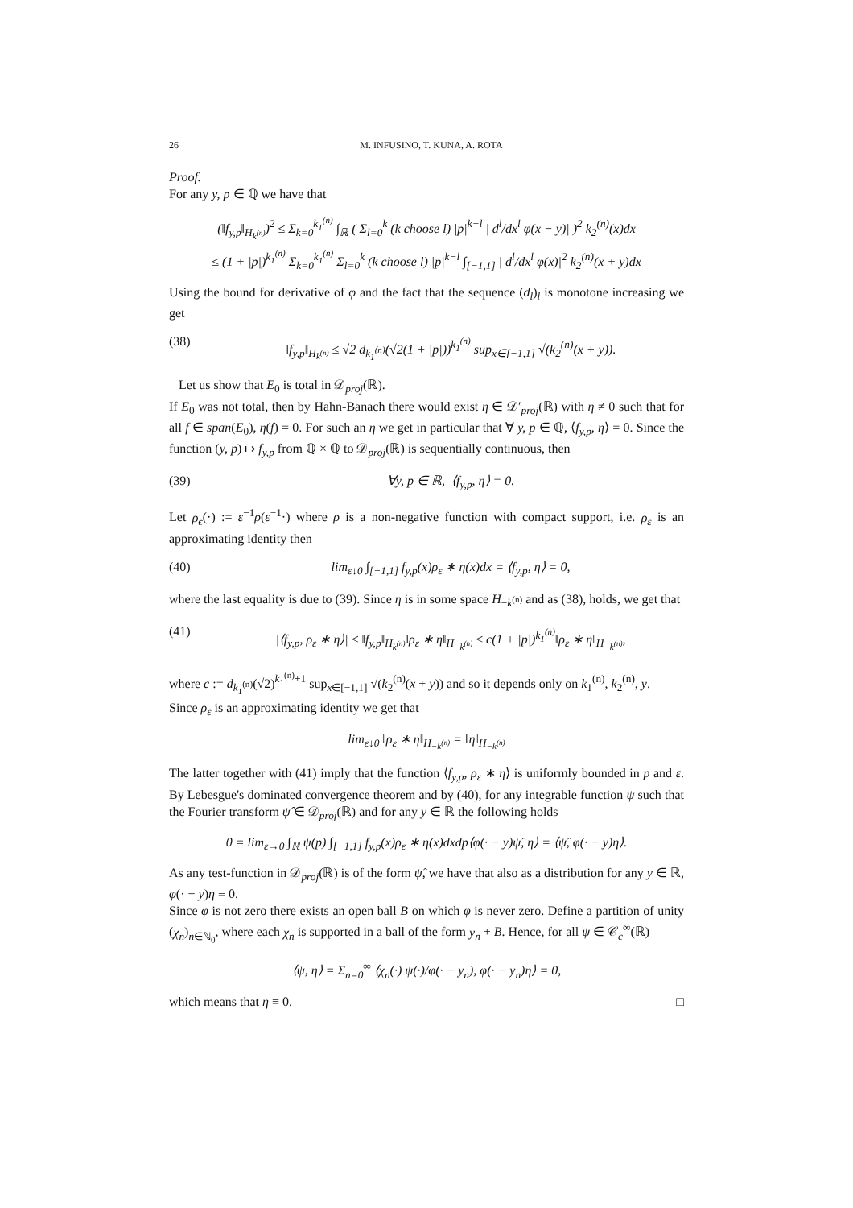26 M. INFUSINO, T. KUNA, A. ROTA
Proof.
For any y, p ∈ ℚ we have that
(‖f<sub>y,p</sub>‖<sub>H<sub>k<sup>(n)</sup></sub></sub>)<sup>2</sup> ≤ Σ<sub>k=0</sub><sup>k<sub>1</sub><sup>(n)</sup></sup> ∫<sub>ℝ</sub> ( Σ<sub>l=0</sub><sup>k</sup> (k choose l) |p|<sup>k−l</sup> | d<sup>l</sup>/dx<sup>l</sup> φ(x − y)| )<sup>2</sup> k<sub>2</sub><sup>(n)</sup>(x)dx
≤ (1 + |p|)<sup>k<sub>1</sub><sup>(n)</sup></sup> Σ<sub>k=0</sub><sup>k<sub>1</sub><sup>(n)</sup></sup> Σ<sub>l=0</sub><sup>k</sup> (k choose l) |p|<sup>k−l</sup> ∫<sub>[−1,1]</sub> | d<sup>l</sup>/dx<sup>l</sup> φ(x)|<sup>2</sup> k<sub>2</sub><sup>(n)</sup>(x + y)dx
Using the bound for derivative of φ and the fact that the sequence (d<sub>l</sub>)<sub>l</sub> is monotone increasing we get
(38) ‖f<sub>y,p</sub>‖<sub>H<sub>k<sup>(n)</sup></sub></sub> ≤ √2 d<sub>k<sub>1</sub><sup>(n)</sup></sub>(√2(1 + |p|))<sup>k<sub>1</sub><sup>(n)</sup></sup> sup<sub>x∈[−1,1]</sub> √(k<sub>2</sub><sup>(n)</sup>(x + y)).
Let us show that E<sub>0</sub> is total in 𝒟<sub>proj</sub>(ℝ).
If E<sub>0</sub> was not total, then by Hahn-Banach there would exist η ∈ 𝒟′<sub>proj</sub>(ℝ) with η ≠ 0 such that for all f ∈ span(E<sub>0</sub>), η(f) = 0. For such an η we get in particular that ∀ y, p ∈ ℚ, ⟨f<sub>y,p</sub>, η⟩ = 0. Since the function (y, p) ↦ f<sub>y,p</sub> from ℚ × ℚ to 𝒟<sub>proj</sub>(ℝ) is sequentially continuous, then
(39) ∀y, p ∈ ℝ, ⟨f<sub>y,p</sub>, η⟩ = 0.
Let ρ<sub>ϵ</sub>(·) := ε<sup>−1</sup>ρ(ε<sup>−1</sup>·) where ρ is a non-negative function with compact support, i.e. ρ<sub>ε</sub> is an approximating identity then
(40) lim<sub>ε↓0</sub> ∫<sub>[−1,1]</sub> f<sub>y,p</sub>(x)ρ<sub>ε</sub> ∗ η(x)dx = ⟨f<sub>y,p</sub>, η⟩ = 0,
where the last equality is due to (39). Since η is in some space H<sub>−k<sup>(n)</sup></sub> and as (38), holds, we get that
(41) |⟨f<sub>y,p</sub>, ρ<sub>ε</sub> ∗ η⟩| ≤ ‖f<sub>y,p</sub>‖<sub>H<sub>k<sup>(n)</sup></sub></sub>‖ρ<sub>ε</sub> ∗ η‖<sub>H<sub>−k<sup>(n)</sup></sub></sub> ≤ c(1 + |p|)<sup>k<sub>1</sub><sup>(n)</sup></sup>‖ρ<sub>ε</sub> ∗ η‖<sub>H<sub>−k<sup>(n)</sup></sub></sub>,
where c := d<sub>k<sub>1</sub><sup>(n)</sup></sub>(√2)<sup>k<sub>1</sub><sup>(n)</sup>+1</sup> sup<sub>x∈[−1,1]</sub> √(k<sub>2</sub><sup>(n)</sup>(x + y)) and so it depends only on k<sub>1</sub><sup>(n)</sup>, k<sub>2</sub><sup>(n)</sup>, y.
Since ρ<sub>ε</sub> is an approximating identity we get that
lim<sub>ε↓0</sub> ‖ρ<sub>ε</sub> ∗ η‖<sub>H<sub>−k<sup>(n)</sup></sub></sub> = ‖η‖<sub>H<sub>−k<sup>(n)</sup></sub></sub>
The latter together with (41) imply that the function ⟨f<sub>y,p</sub>, ρ<sub>ε</sub> ∗ η⟩ is uniformly bounded in p and ε. By Lebesgue's dominated convergence theorem and by (40), for any integrable function ψ such that the Fourier transform ψ̂ ∈ 𝒟<sub>proj</sub>(ℝ) and for any y ∈ ℝ the following holds
0 = lim<sub>ε→0</sub> ∫<sub>ℝ</sub> ψ(p) ∫<sub>[−1,1]</sub> f<sub>y,p</sub>(x)ρ<sub>ε</sub> ∗ η(x)dxdp⟨φ(· − y)ψ̂, η⟩ = ⟨ψ̂, φ(· − y)η⟩.
As any test-function in 𝒟<sub>proj</sub>(ℝ) is of the form ψ̂, we have that also as a distribution for any y ∈ ℝ, φ(· − y)η ≡ 0.
Since φ is not zero there exists an open ball B on which φ is never zero. Define a partition of unity (χ<sub>n</sub>)<sub>n∈ℕ<sub>0</sub></sub>, where each χ<sub>n</sub> is supported in a ball of the form y<sub>n</sub> + B. Hence, for all ψ ∈ 𝒞<sub>c</sub><sup>∞</sup>(ℝ)
⟨ψ, η⟩ = Σ<sub>n=0</sub><sup>∞</sup> ⟨χ<sub>n</sub>(·) ψ(·)/φ(· − y<sub>n</sub>), φ(· − y<sub>n</sub>)η⟩ = 0,
which means that η ≡ 0. □